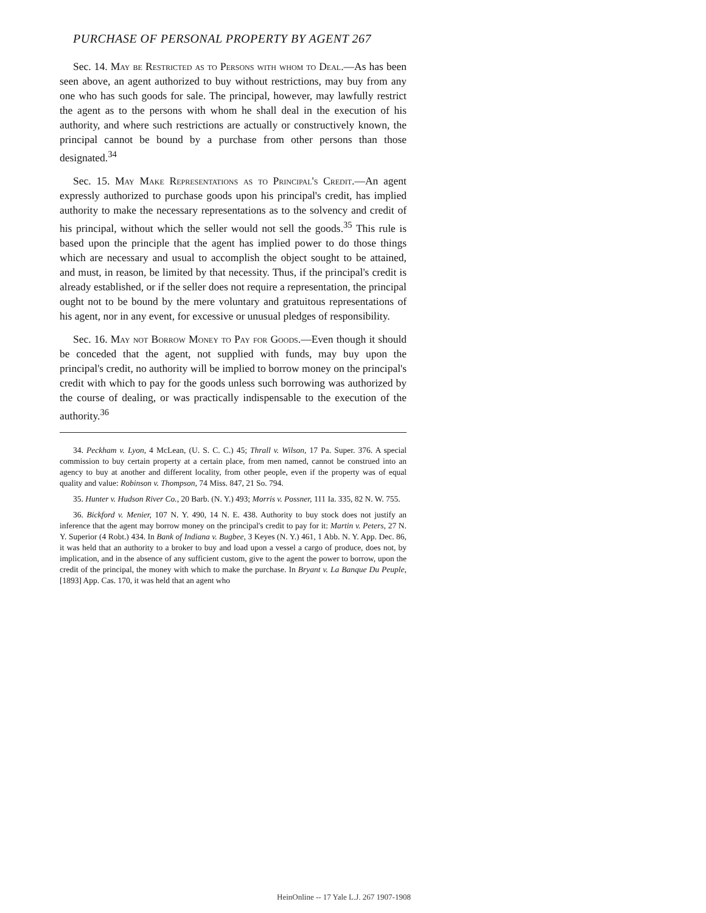PURCHASE OF PERSONAL PROPERTY BY AGENT 267
Sec. 14. May be Restricted as to Persons with whom to Deal.—As has been seen above, an agent authorized to buy without restrictions, may buy from any one who has such goods for sale. The principal, however, may lawfully restrict the agent as to the persons with whom he shall deal in the execution of his authority, and where such restrictions are actually or constructively known, the principal cannot be bound by a purchase from other persons than those designated.<sup>34</sup>
Sec. 15. May Make Representations as to Principal's Credit.—An agent expressly authorized to purchase goods upon his principal's credit, has implied authority to make the necessary representations as to the solvency and credit of his principal, without which the seller would not sell the goods.<sup>35</sup> This rule is based upon the principle that the agent has implied power to do those things which are necessary and usual to accomplish the object sought to be attained, and must, in reason, be limited by that necessity. Thus, if the principal's credit is already established, or if the seller does not require a representation, the principal ought not to be bound by the mere voluntary and gratuitous representations of his agent, nor in any event, for excessive or unusual pledges of responsibility.
Sec. 16. May not Borrow Money to Pay for Goods.—Even though it should be conceded that the agent, not supplied with funds, may buy upon the principal's credit, no authority will be implied to borrow money on the principal's credit with which to pay for the goods unless such borrowing was authorized by the course of dealing, or was practically indispensable to the execution of the authority.<sup>36</sup>
34. Peckham v. Lyon, 4 McLean, (U. S. C. C.) 45; Thrall v. Wilson, 17 Pa. Super. 376. A special commission to buy certain property at a certain place, from men named, cannot be construed into an agency to buy at another and different locality, from other people, even if the property was of equal quality and value: Robinson v. Thompson, 74 Miss. 847, 21 So. 794.
35. Hunter v. Hudson River Co., 20 Barb. (N. Y.) 493; Morris v. Possner, 111 Ia. 335, 82 N. W. 755.
36. Bickford v. Menier, 107 N. Y. 490, 14 N. E. 438. Authority to buy stock does not justify an inference that the agent may borrow money on the principal's credit to pay for it: Martin v. Peters, 27 N. Y. Superior (4 Robt.) 434. In Bank of Indiana v. Bugbee, 3 Keyes (N. Y.) 461, 1 Abb. N. Y. App. Dec. 86, it was held that an authority to a broker to buy and load upon a vessel a cargo of produce, does not, by implication, and in the absence of any sufficient custom, give to the agent the power to borrow, upon the credit of the principal, the money with which to make the purchase. In Bryant v. La Banque Du Peuple, [1893] App. Cas. 170, it was held that an agent who
HeinOnline -- 17 Yale L.J. 267 1907-1908